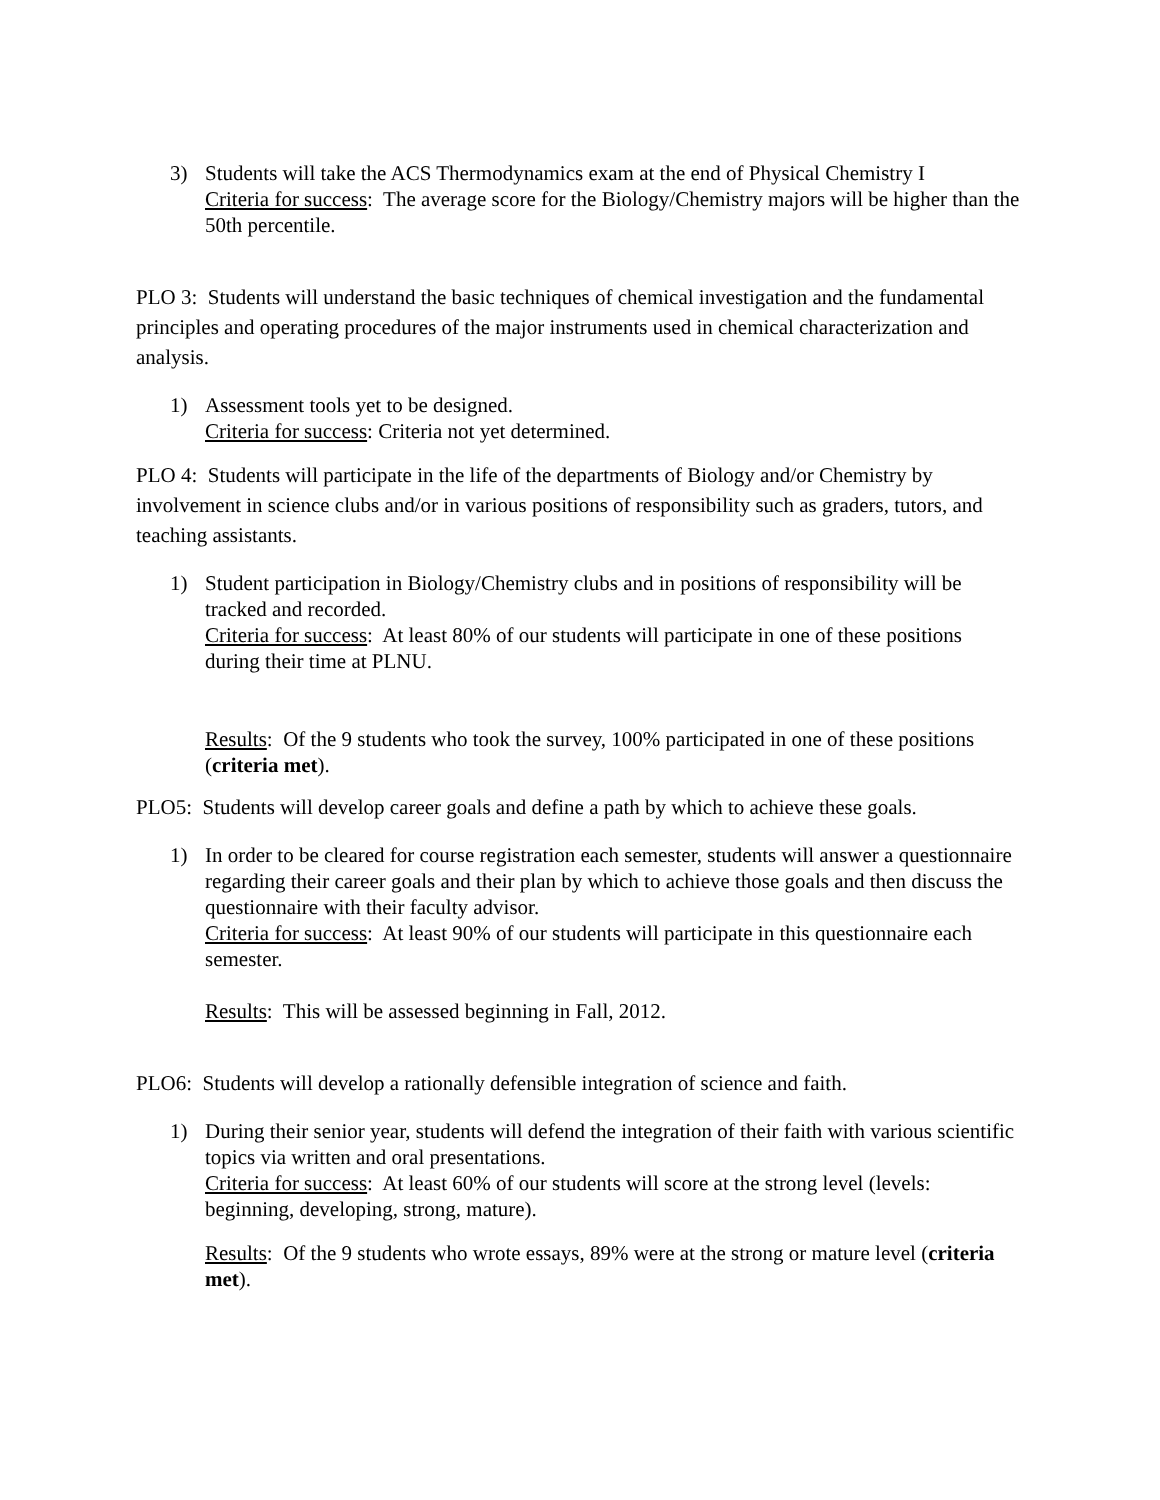3) Students will take the ACS Thermodynamics exam at the end of Physical Chemistry I
Criteria for success: The average score for the Biology/Chemistry majors will be higher than the 50th percentile.
PLO 3: Students will understand the basic techniques of chemical investigation and the fundamental principles and operating procedures of the major instruments used in chemical characterization and analysis.
1) Assessment tools yet to be designed.
Criteria for success: Criteria not yet determined.
PLO 4: Students will participate in the life of the departments of Biology and/or Chemistry by involvement in science clubs and/or in various positions of responsibility such as graders, tutors, and teaching assistants.
1) Student participation in Biology/Chemistry clubs and in positions of responsibility will be tracked and recorded.
Criteria for success: At least 80% of our students will participate in one of these positions during their time at PLNU.
Results: Of the 9 students who took the survey, 100% participated in one of these positions (criteria met).
PLO5: Students will develop career goals and define a path by which to achieve these goals.
1) In order to be cleared for course registration each semester, students will answer a questionnaire regarding their career goals and their plan by which to achieve those goals and then discuss the questionnaire with their faculty advisor.
Criteria for success: At least 90% of our students will participate in this questionnaire each semester.
Results: This will be assessed beginning in Fall, 2012.
PLO6: Students will develop a rationally defensible integration of science and faith.
1) During their senior year, students will defend the integration of their faith with various scientific topics via written and oral presentations.
Criteria for success: At least 60% of our students will score at the strong level (levels: beginning, developing, strong, mature).
Results: Of the 9 students who wrote essays, 89% were at the strong or mature level (criteria met).